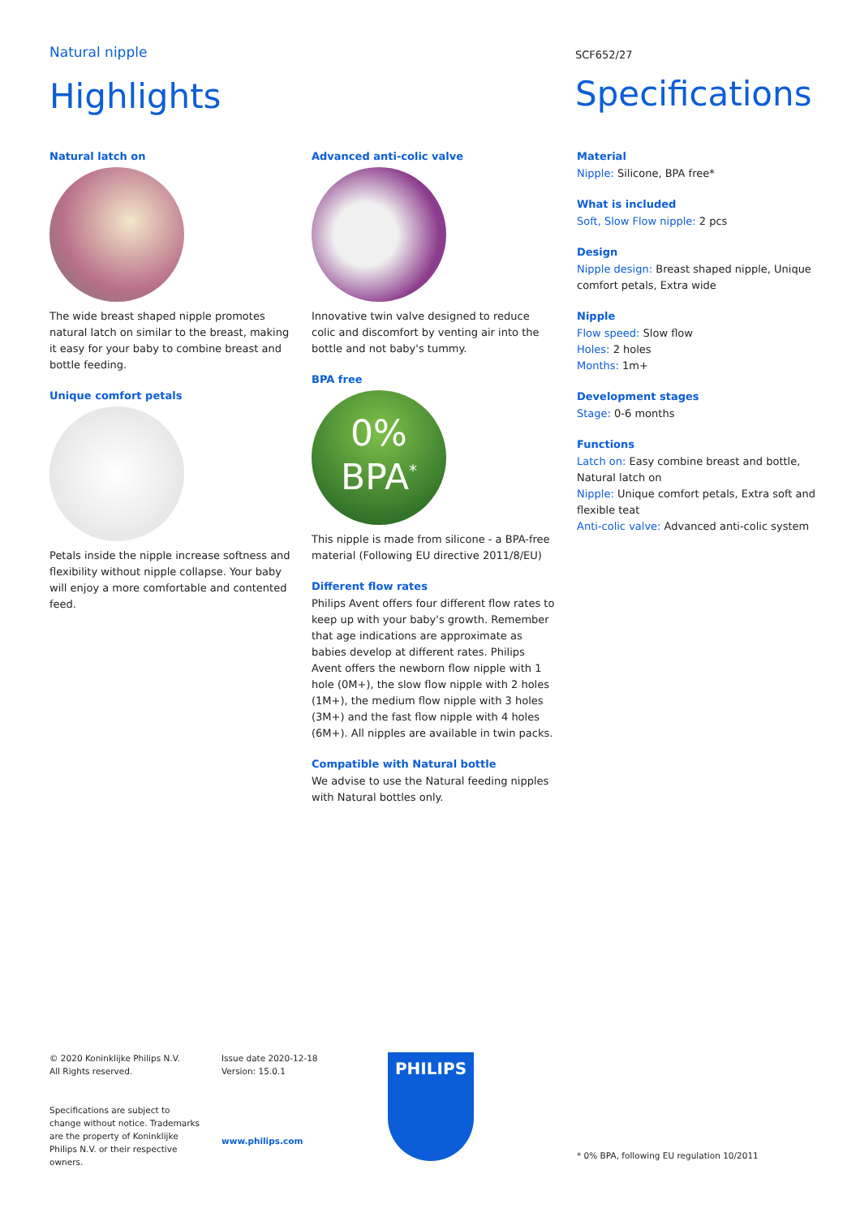Natural nipple
Highlights
SCF652/27
Specifications
Natural latch on
The wide breast shaped nipple promotes natural latch on similar to the breast, making it easy for your baby to combine breast and bottle feeding.
Unique comfort petals
Petals inside the nipple increase softness and flexibility without nipple collapse. Your baby will enjoy a more comfortable and contented feed.
Advanced anti-colic valve
Innovative twin valve designed to reduce colic and discomfort by venting air into the bottle and not baby's tummy.
BPA free
0%
BPA<sup>*</sup>
This nipple is made from silicone - a BPA-free material (Following EU directive 2011/8/EU)
Different flow rates
Philips Avent offers four different flow rates to keep up with your baby's growth. Remember that age indications are approximate as babies develop at different rates. Philips Avent offers the newborn flow nipple with 1 hole (0M+), the slow flow nipple with 2 holes (1M+), the medium flow nipple with 3 holes (3M+) and the fast flow nipple with 4 holes (6M+). All nipples are available in twin packs.
Compatible with Natural bottle
We advise to use the Natural feeding nipples with Natural bottles only.
Material
Nipple: Silicone, BPA free*
What is included
Soft, Slow Flow nipple: 2 pcs
Design
Nipple design: Breast shaped nipple, Unique comfort petals, Extra wide
Nipple
Flow speed: Slow flow
Holes: 2 holes
Months: 1m+
Development stages
Stage: 0-6 months
Functions
Latch on: Easy combine breast and bottle, Natural latch on
Nipple: Unique comfort petals, Extra soft and flexible teat
Anti-colic valve: Advanced anti-colic system
© 2020 Koninklijke Philips N.V.
All Rights reserved.
Specifications are subject to change without notice. Trademarks are the property of Koninklijke Philips N.V. or their respective owners.
Issue date 2020-12-18
Version: 15.0.1
www.philips.com
PHILIPS
* 0% BPA, following EU regulation 10/2011